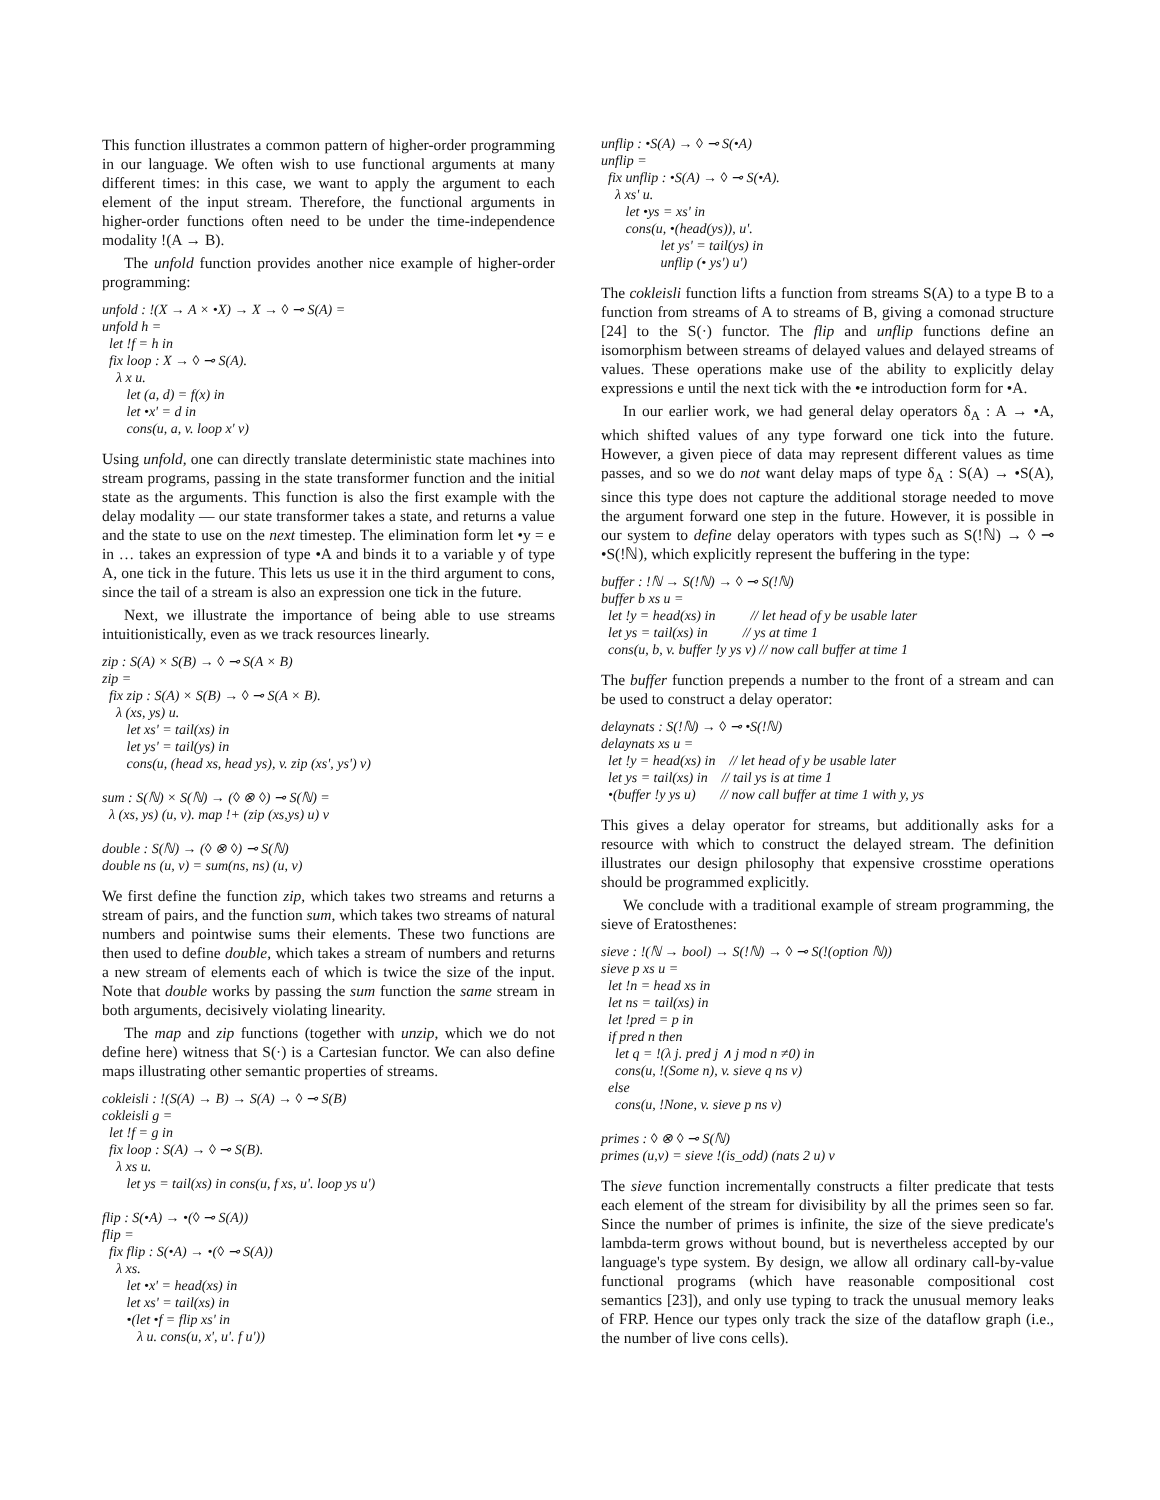This function illustrates a common pattern of higher-order programming in our language. We often wish to use functional arguments at many different times: in this case, we want to apply the argument to each element of the input stream. Therefore, the functional arguments in higher-order functions often need to be under the time-independence modality !(A → B).
The unfold function provides another nice example of higher-order programming:
unfold : !(X → A × •X) → X → ◊ ⊸ S(A) =
unfold h =
  let !f = h in
  fix loop : X → ◊ ⊸ S(A).
    λ x u.
       let (a, d) = f(x) in
       let •x' = d in
       cons(u, a, v. loop x' v)
Using unfold, one can directly translate deterministic state machines into stream programs, passing in the state transformer function and the initial state as the arguments. This function is also the first example with the delay modality — our state transformer takes a state, and returns a value and the state to use on the next timestep. The elimination form let •y = e in … takes an expression of type •A and binds it to a variable y of type A, one tick in the future. This lets us use it in the third argument to cons, since the tail of a stream is also an expression one tick in the future.
Next, we illustrate the importance of being able to use streams intuitionistically, even as we track resources linearly.
zip : S(A) × S(B) → ◊ ⊸ S(A × B)
zip =
  fix zip : S(A) × S(B) → ◊ ⊸ S(A × B).
    λ (xs, ys) u.
       let xs' = tail(xs) in
       let ys' = tail(ys) in
       cons(u, (head xs, head ys), v. zip (xs', ys') v)

sum : S(ℕ) × S(ℕ) → (◊ ⊗ ◊) ⊸ S(ℕ) =
  λ (xs, ys) (u, v). map !+ (zip (xs,ys) u) v

double : S(ℕ) → (◊ ⊗ ◊) ⊸ S(ℕ)
double ns (u, v) = sum(ns, ns) (u, v)
We first define the function zip, which takes two streams and returns a stream of pairs, and the function sum, which takes two streams of natural numbers and pointwise sums their elements. These two functions are then used to define double, which takes a stream of numbers and returns a new stream of elements each of which is twice the size of the input. Note that double works by passing the sum function the same stream in both arguments, decisively violating linearity.
The map and zip functions (together with unzip, which we do not define here) witness that S(·) is a Cartesian functor. We can also define maps illustrating other semantic properties of streams.
cokleisli : !(S(A) → B) → S(A) → ◊ ⊸ S(B)
cokleisli g =
  let !f = g in
  fix loop : S(A) → ◊ ⊸ S(B).
    λ xs u.
       let ys = tail(xs) in cons(u, f xs, u'. loop ys u')

flip : S(•A) → •(◊ ⊸ S(A))
flip =
  fix flip : S(•A) → •(◊ ⊸ S(A))
    λ xs.
       let •x' = head(xs) in
       let xs' = tail(xs) in
       •(let •f = flip xs' in
          λ u. cons(u, x', u'. f u'))
unflip : •S(A) → ◊ ⊸ S(•A)
unflip =
  fix unflip : •S(A) → ◊ ⊸ S(•A).
    λ xs' u.
       let •ys = xs' in
       cons(u, •(head(ys)), u'.
                 let ys' = tail(ys) in
                 unflip (• ys') u')
The cokleisli function lifts a function from streams S(A) to a type B to a function from streams of A to streams of B, giving a comonad structure [24] to the S(·) functor. The flip and unflip functions define an isomorphism between streams of delayed values and delayed streams of values. These operations make use of the ability to explicitly delay expressions e until the next tick with the •e introduction form for •A.
In our earlier work, we had general delay operators δ<sub>A</sub> : A → •A, which shifted values of any type forward one tick into the future. However, a given piece of data may represent different values as time passes, and so we do not want delay maps of type δ<sub>A</sub> : S(A) → •S(A), since this type does not capture the additional storage needed to move the argument forward one step in the future. However, it is possible in our system to define delay operators with types such as S(!ℕ) → ◊ ⊸ •S(!ℕ), which explicitly represent the buffering in the type:
buffer : !ℕ → S(!ℕ) → ◊ ⊸ S(!ℕ)
buffer b xs u =
  let !y = head(xs) in          // let head of y be usable later
  let ys = tail(xs) in          // ys at time 1
  cons(u, b, v. buffer !y ys v) // now call buffer at time 1
The buffer function prepends a number to the front of a stream and can be used to construct a delay operator:
delaynats : S(!ℕ) → ◊ ⊸ •S(!ℕ)
delaynats xs u =
  let !y = head(xs) in    // let head of y be usable later
  let ys = tail(xs) in    // tail ys is at time 1
  •(buffer !y ys u)       // now call buffer at time 1 with y, ys
This gives a delay operator for streams, but additionally asks for a resource with which to construct the delayed stream. The definition illustrates our design philosophy that expensive crosstime operations should be programmed explicitly.
We conclude with a traditional example of stream programming, the sieve of Eratosthenes:
sieve : !(ℕ → bool) → S(!ℕ) → ◊ ⊸ S(!(option ℕ))
sieve p xs u =
  let !n = head xs in
  let ns = tail(xs) in
  let !pred = p in
  if pred n then
    let q = !(λ j. pred j ∧ j mod n ≠0) in
    cons(u, !(Some n), v. sieve q ns v)
  else
    cons(u, !None, v. sieve p ns v)

primes : ◊ ⊗ ◊ ⊸ S(ℕ)
primes (u,v) = sieve !(is_odd) (nats 2 u) v
The sieve function incrementally constructs a filter predicate that tests each element of the stream for divisibility by all the primes seen so far. Since the number of primes is infinite, the size of the sieve predicate's lambda-term grows without bound, but is nevertheless accepted by our language's type system. By design, we allow all ordinary call-by-value functional programs (which have reasonable compositional cost semantics [23]), and only use typing to track the unusual memory leaks of FRP. Hence our types only track the size of the dataflow graph (i.e., the number of live cons cells).